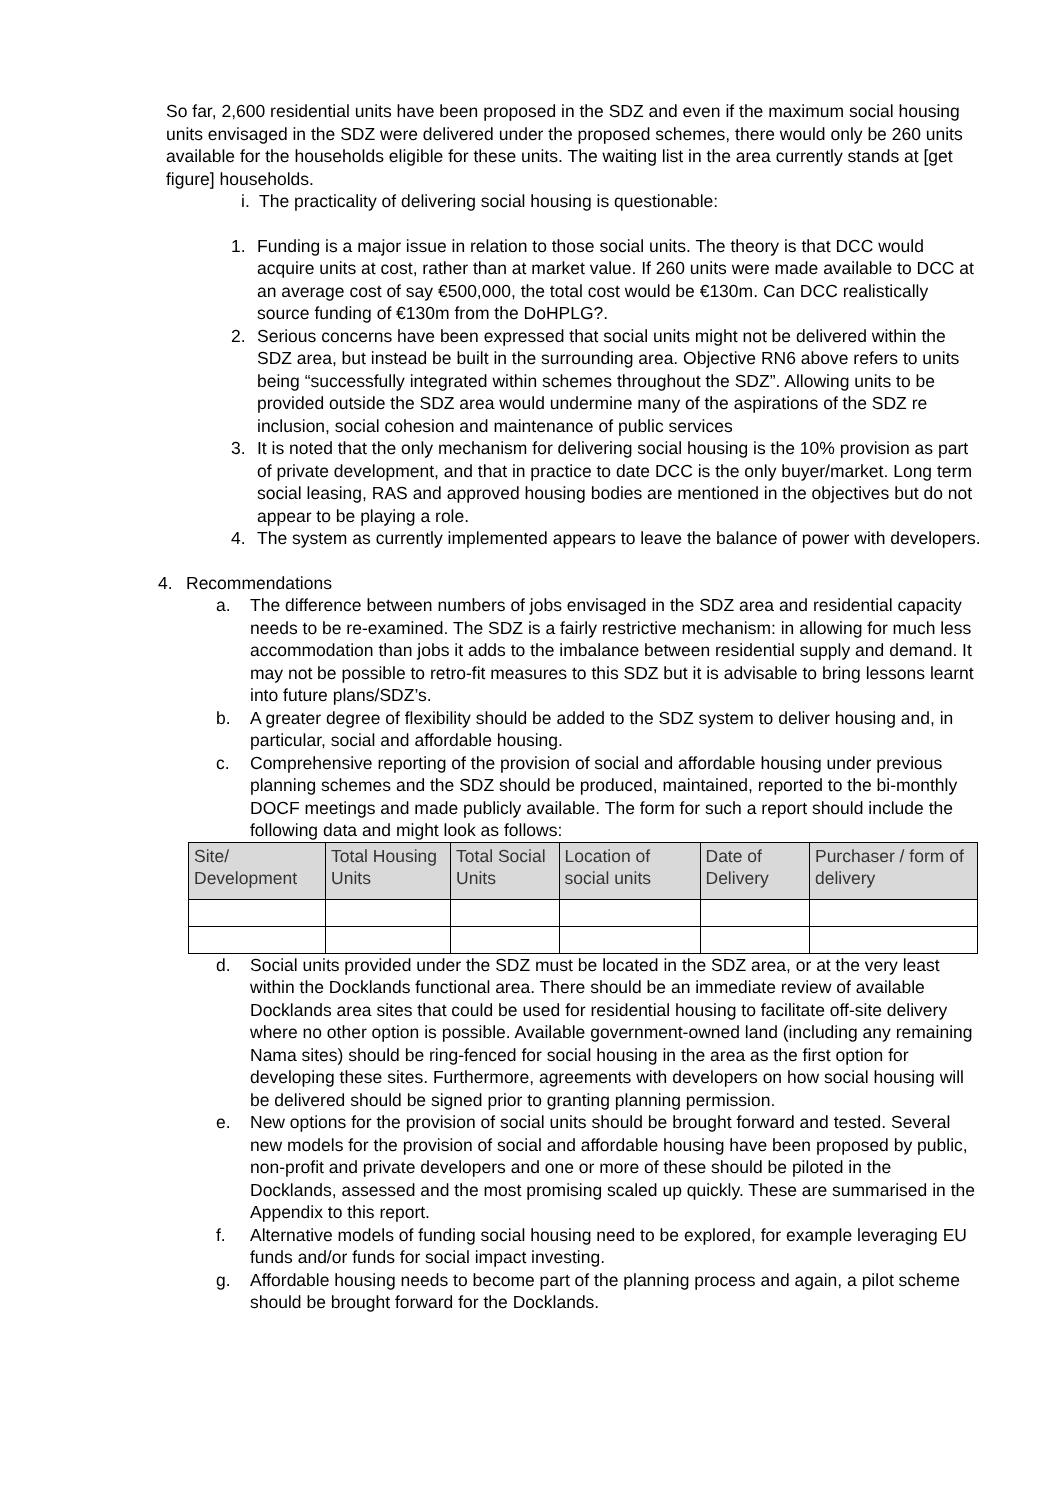So far, 2,600 residential units have been proposed in the SDZ and even if the maximum social housing units envisaged in the SDZ were delivered under the proposed schemes, there would only be 260 units available for the households eligible for these units. The waiting list in the area currently stands at [get figure] households.
i. The practicality of delivering social housing is questionable:
1. Funding is a major issue in relation to those social units. The theory is that DCC would acquire units at cost, rather than at market value. If 260 units were made available to DCC at an average cost of say €500,000, the total cost would be €130m. Can DCC realistically source funding of €130m from the DoHPLG?.
2. Serious concerns have been expressed that social units might not be delivered within the SDZ area, but instead be built in the surrounding area. Objective RN6 above refers to units being “successfully integrated within schemes throughout the SDZ”. Allowing units to be provided outside the SDZ area would undermine many of the aspirations of the SDZ re inclusion, social cohesion and maintenance of public services
3. It is noted that the only mechanism for delivering social housing is the 10% provision as part of private development, and that in practice to date DCC is the only buyer/market. Long term social leasing, RAS and approved housing bodies are mentioned in the objectives but do not appear to be playing a role.
4. The system as currently implemented appears to leave the balance of power with developers.
4. Recommendations
a. The difference between numbers of jobs envisaged in the SDZ area and residential capacity needs to be re-examined. The SDZ is a fairly restrictive mechanism: in allowing for much less accommodation than jobs it adds to the imbalance between residential supply and demand. It may not be possible to retro-fit measures to this SDZ but it is advisable to bring lessons learnt into future plans/SDZ’s.
b. A greater degree of flexibility should be added to the SDZ system to deliver housing and, in particular, social and affordable housing.
c. Comprehensive reporting of the provision of social and affordable housing under previous planning schemes and the SDZ should be produced, maintained, reported to the bi-monthly DOCF meetings and made publicly available. The form for such a report should include the following data and might look as follows:
| Site/ Development | Total Housing Units | Total Social Units | Location of social units | Date of Delivery | Purchaser / form of delivery |
d. Social units provided under the SDZ must be located in the SDZ area, or at the very least within the Docklands functional area. There should be an immediate review of available Docklands area sites that could be used for residential housing to facilitate off-site delivery where no other option is possible. Available government-owned land (including any remaining Nama sites) should be ring-fenced for social housing in the area as the first option for developing these sites. Furthermore, agreements with developers on how social housing will be delivered should be signed prior to granting planning permission.
e. New options for the provision of social units should be brought forward and tested. Several new models for the provision of social and affordable housing have been proposed by public, non-profit and private developers and one or more of these should be piloted in the Docklands, assessed and the most promising scaled up quickly. These are summarised in the Appendix to this report.
f. Alternative models of funding social housing need to be explored, for example leveraging EU funds and/or funds for social impact investing.
g. Affordable housing needs to become part of the planning process and again, a pilot scheme should be brought forward for the Docklands.